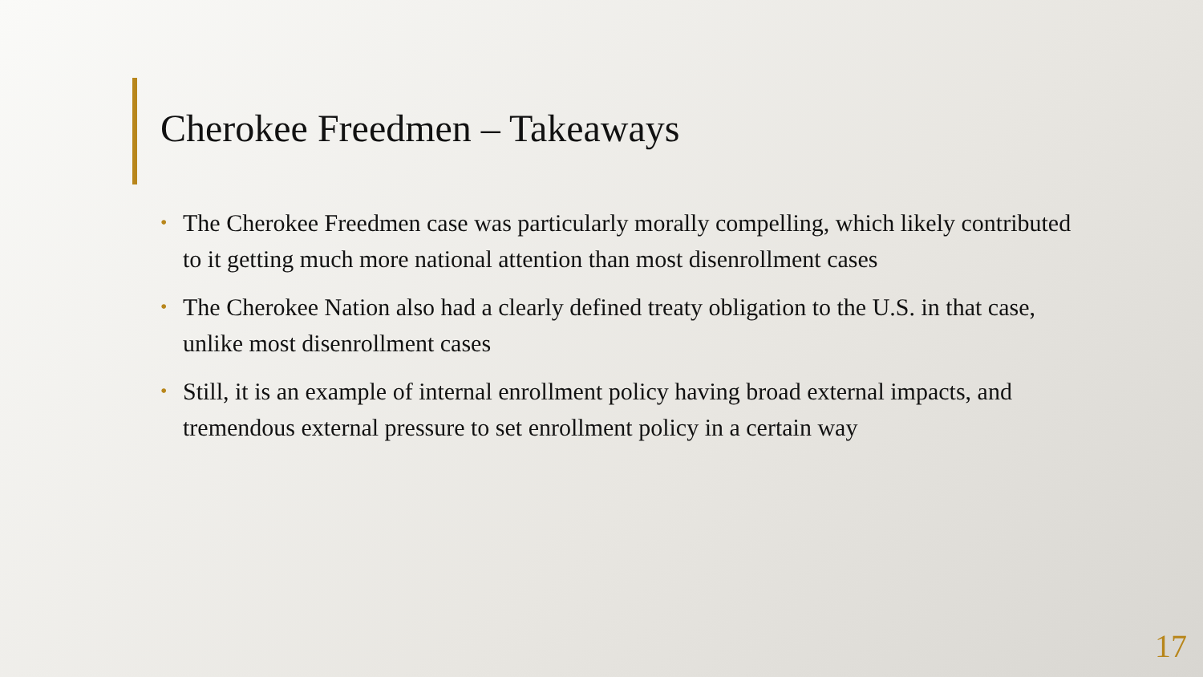Cherokee Freedmen – Takeaways
• The Cherokee Freedmen case was particularly morally compelling, which likely contributed to it getting much more national attention than most disenrollment cases
• The Cherokee Nation also had a clearly defined treaty obligation to the U.S. in that case, unlike most disenrollment cases
• Still, it is an example of internal enrollment policy having broad external impacts, and tremendous external pressure to set enrollment policy in a certain way
17